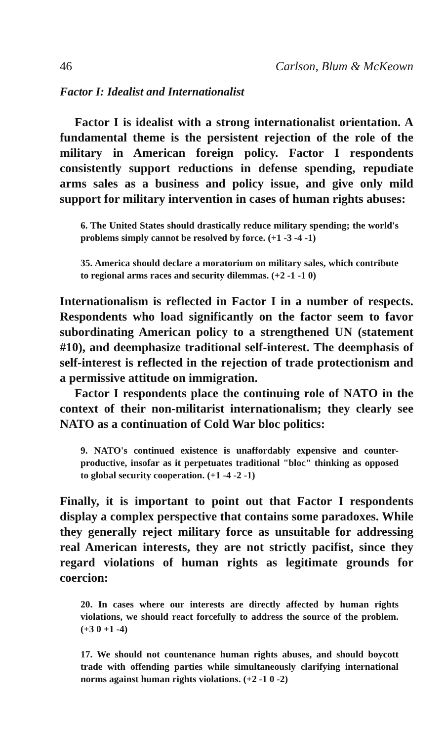46 Carlson, Blum & McKeown
Factor I: Idealist and Internationalist
Factor I is idealist with a strong internationalist orientation. A fundamental theme is the persistent rejection of the role of the military in American foreign policy. Factor I respondents consistently support reductions in defense spending, repudiate arms sales as a business and policy issue, and give only mild support for military intervention in cases of human rights abuses:
6. The United States should drastically reduce military spending; the world's problems simply cannot be resolved by force. (+1 -3 -4 -1)
35. America should declare a moratorium on military sales, which contribute to regional arms races and security dilemmas. (+2 -1 -1 0)
Internationalism is reflected in Factor I in a number of respects. Respondents who load significantly on the factor seem to favor subordinating American policy to a strengthened UN (statement #10), and deemphasize traditional self-interest. The deemphasis of self-interest is reflected in the rejection of trade protectionism and a permissive attitude on immigration.
Factor I respondents place the continuing role of NATO in the context of their non-militarist internationalism; they clearly see NATO as a continuation of Cold War bloc politics:
9. NATO's continued existence is unaffordably expensive and counter-productive, insofar as it perpetuates traditional "bloc" thinking as opposed to global security cooperation. (+1 -4 -2 -1)
Finally, it is important to point out that Factor I respondents display a complex perspective that contains some paradoxes. While they generally reject military force as unsuitable for addressing real American interests, they are not strictly pacifist, since they regard violations of human rights as legitimate grounds for coercion:
20. In cases where our interests are directly affected by human rights violations, we should react forcefully to address the source of the problem. (+3 0 +1 -4)
17. We should not countenance human rights abuses, and should boycott trade with offending parties while simultaneously clarifying international norms against human rights violations. (+2 -1 0 -2)